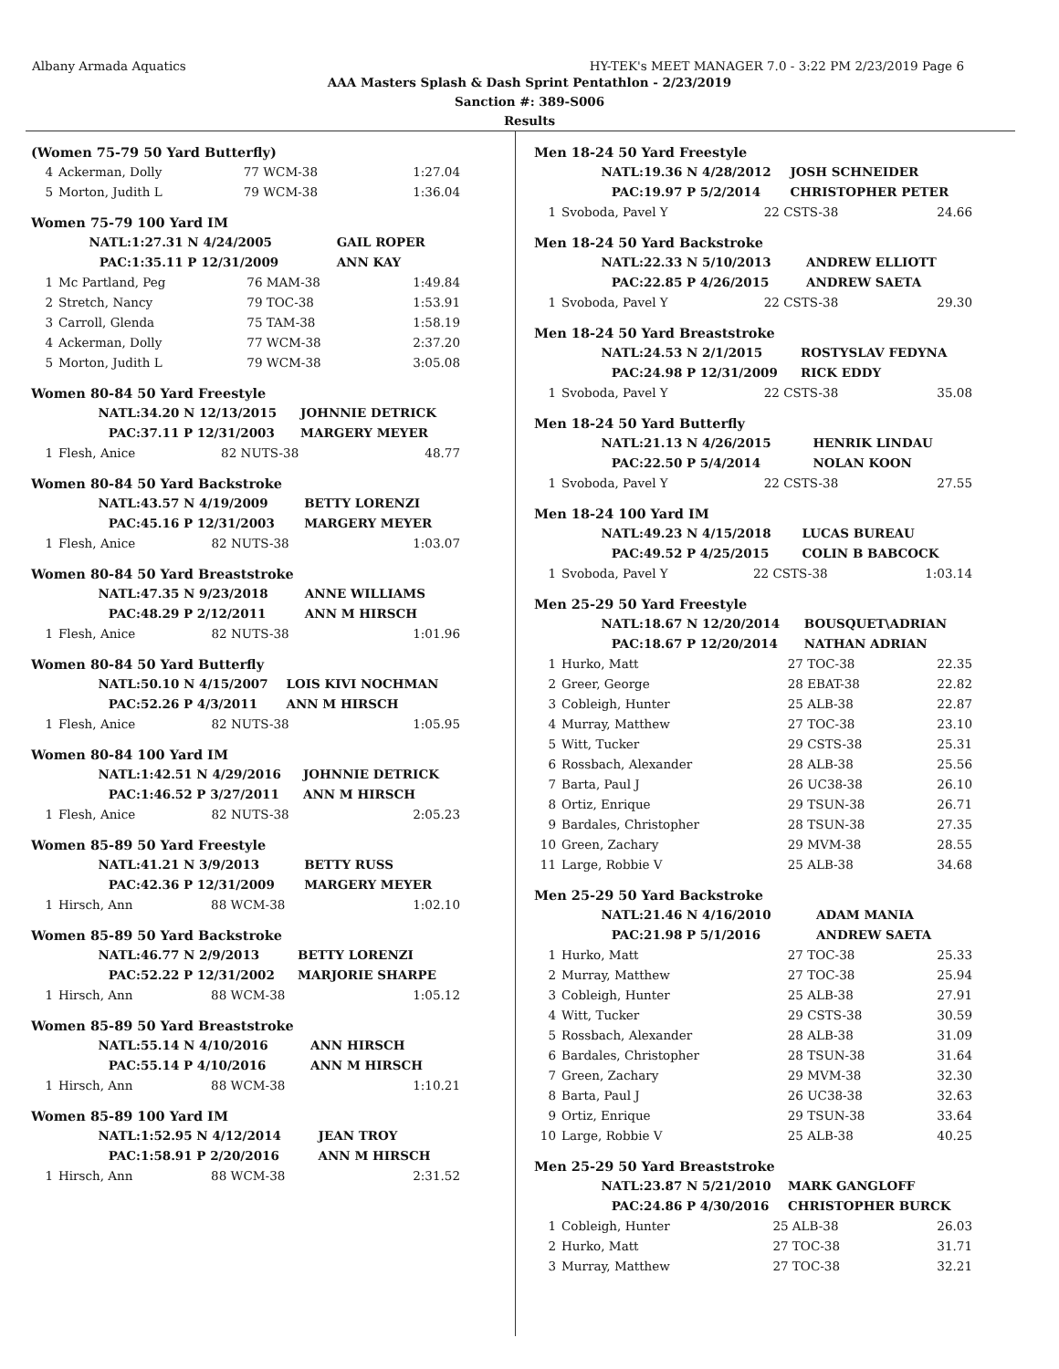Albany Armada Aquatics HY-TEK's MEET MANAGER 7.0 - 3:22 PM 2/23/2019 Page 6
AAA Masters Splash & Dash Sprint Pentathlon - 2/23/2019
Sanction #: 389-S006
Results
(Women 75-79 50 Yard Butterfly)
| 4 | Ackerman, Dolly | 77 WCM-38 | 1:27.04 |
| 5 | Morton, Judith L | 79 WCM-38 | 1:36.04 |
Women 75-79 100 Yard IM
| | NATL: | 1:27.31 N 4/24/2005 | GAIL ROPER |
| | PAC: | 1:35.11 P 12/31/2009 | ANN KAY |
| 1 | Mc Partland, Peg | 76 MAM-38 | 1:49.84 |
| 2 | Stretch, Nancy | 79 TOC-38 | 1:53.91 |
| 3 | Carroll, Glenda | 75 TAM-38 | 1:58.19 |
| 4 | Ackerman, Dolly | 77 WCM-38 | 2:37.20 |
| 5 | Morton, Judith L | 79 WCM-38 | 3:05.08 |
Women 80-84 50 Yard Freestyle
| NATL: | 34.20 N 12/13/2015 | JOHNNIE DETRICK |
| PAC: | 37.11 P 12/31/2003 | MARGERY MEYER |
| 1 | Flesh, Anice | 82 NUTS-38 | 48.77 |
Women 80-84 50 Yard Backstroke
| NATL: | 43.57 N 4/19/2009 | BETTY LORENZI |
| PAC: | 45.16 P 12/31/2003 | MARGERY MEYER |
| 1 | Flesh, Anice | 82 NUTS-38 | 1:03.07 |
Women 80-84 50 Yard Breaststroke
| NATL: | 47.35 N 9/23/2018 | ANNE WILLIAMS |
| PAC: | 48.29 P 2/12/2011 | ANN M HIRSCH |
| 1 | Flesh, Anice | 82 NUTS-38 | 1:01.96 |
Women 80-84 50 Yard Butterfly
| NATL: | 50.10 N 4/15/2007 | LOIS KIVI NOCHMAN |
| PAC: | 52.26 P 4/3/2011 | ANN M HIRSCH |
| 1 | Flesh, Anice | 82 NUTS-38 | 1:05.95 |
Women 80-84 100 Yard IM
| NATL: | 1:42.51 N 4/29/2016 | JOHNNIE DETRICK |
| PAC: | 1:46.52 P 3/27/2011 | ANN M HIRSCH |
| 1 | Flesh, Anice | 82 NUTS-38 | 2:05.23 |
Women 85-89 50 Yard Freestyle
| NATL: | 41.21 N 3/9/2013 | BETTY RUSS |
| PAC: | 42.36 P 12/31/2009 | MARGERY MEYER |
| 1 | Hirsch, Ann | 88 WCM-38 | 1:02.10 |
Women 85-89 50 Yard Backstroke
| NATL: | 46.77 N 2/9/2013 | BETTY LORENZI |
| PAC: | 52.22 P 12/31/2002 | MARJORIE SHARPE |
| 1 | Hirsch, Ann | 88 WCM-38 | 1:05.12 |
Women 85-89 50 Yard Breaststroke
| NATL: | 55.14 N 4/10/2016 | ANN HIRSCH |
| PAC: | 55.14 P 4/10/2016 | ANN M HIRSCH |
| 1 | Hirsch, Ann | 88 WCM-38 | 1:10.21 |
Women 85-89 100 Yard IM
| NATL: | 1:52.95 N 4/12/2014 | JEAN TROY |
| PAC: | 1:58.91 P 2/20/2016 | ANN M HIRSCH |
| 1 | Hirsch, Ann | 88 WCM-38 | 2:31.52 |
Men 18-24 50 Yard Freestyle
| NATL: | 19.36 N 4/28/2012 | JOSH SCHNEIDER |
| PAC: | 19.97 P 5/2/2014 | CHRISTOPHER PETER |
| 1 | Svoboda, Pavel Y | 22 CSTS-38 | 24.66 |
Men 18-24 50 Yard Backstroke
| NATL: | 22.33 N 5/10/2013 | ANDREW ELLIOTT |
| PAC: | 22.85 P 4/26/2015 | ANDREW SAETA |
| 1 | Svoboda, Pavel Y | 22 CSTS-38 | 29.30 |
Men 18-24 50 Yard Breaststroke
| NATL: | 24.53 N 2/1/2015 | ROSTYSLAV FEDYNA |
| PAC: | 24.98 P 12/31/2009 | RICK EDDY |
| 1 | Svoboda, Pavel Y | 22 CSTS-38 | 35.08 |
Men 18-24 50 Yard Butterfly
| NATL: | 21.13 N 4/26/2015 | HENRIK LINDAU |
| PAC: | 22.50 P 5/4/2014 | NOLAN KOON |
| 1 | Svoboda, Pavel Y | 22 CSTS-38 | 27.55 |
Men 18-24 100 Yard IM
| NATL: | 49.23 N 4/15/2018 | LUCAS BUREAU |
| PAC: | 49.52 P 4/25/2015 | COLIN B BABCOCK |
| 1 | Svoboda, Pavel Y | 22 CSTS-38 | 1:03.14 |
Men 25-29 50 Yard Freestyle
| NATL: | 18.67 N 12/20/2014 | BOUSQUET\ADRIAN |
| PAC: | 18.67 P 12/20/2014 | NATHAN ADRIAN |
| 1 | Hurko, Matt | 27 TOC-38 | 22.35 |
| 2 | Greer, George | 28 EBAT-38 | 22.82 |
| 3 | Cobleigh, Hunter | 25 ALB-38 | 22.87 |
| 4 | Murray, Matthew | 27 TOC-38 | 23.10 |
| 5 | Witt, Tucker | 29 CSTS-38 | 25.31 |
| 6 | Rossbach, Alexander | 28 ALB-38 | 25.56 |
| 7 | Barta, Paul J | 26 UC38-38 | 26.10 |
| 8 | Ortiz, Enrique | 29 TSUN-38 | 26.71 |
| 9 | Bardales, Christopher | 28 TSUN-38 | 27.35 |
| 10 | Green, Zachary | 29 MVM-38 | 28.55 |
| 11 | Large, Robbie V | 25 ALB-38 | 34.68 |
Men 25-29 50 Yard Backstroke
| NATL: | 21.46 N 4/16/2010 | ADAM MANIA |
| PAC: | 21.98 P 5/1/2016 | ANDREW SAETA |
| 1 | Hurko, Matt | 27 TOC-38 | 25.33 |
| 2 | Murray, Matthew | 27 TOC-38 | 25.94 |
| 3 | Cobleigh, Hunter | 25 ALB-38 | 27.91 |
| 4 | Witt, Tucker | 29 CSTS-38 | 30.59 |
| 5 | Rossbach, Alexander | 28 ALB-38 | 31.09 |
| 6 | Bardales, Christopher | 28 TSUN-38 | 31.64 |
| 7 | Green, Zachary | 29 MVM-38 | 32.30 |
| 8 | Barta, Paul J | 26 UC38-38 | 32.63 |
| 9 | Ortiz, Enrique | 29 TSUN-38 | 33.64 |
| 10 | Large, Robbie V | 25 ALB-38 | 40.25 |
Men 25-29 50 Yard Breaststroke
| NATL: | 23.87 N 5/21/2010 | MARK GANGLOFF |
| PAC: | 24.86 P 4/30/2016 | CHRISTOPHER BURCK |
| 1 | Cobleigh, Hunter | 25 ALB-38 | 26.03 |
| 2 | Hurko, Matt | 27 TOC-38 | 31.71 |
| 3 | Murray, Matthew | 27 TOC-38 | 32.21 |